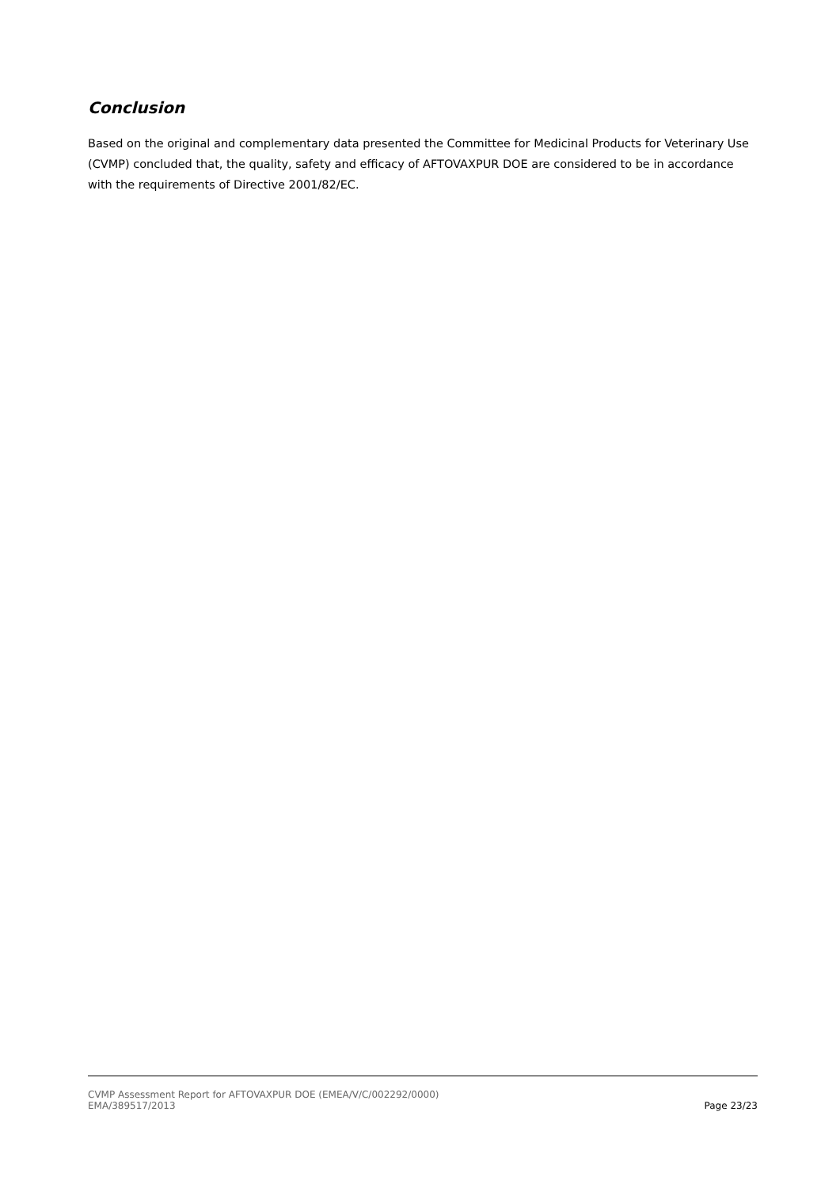Conclusion
Based on the original and complementary data presented the Committee for Medicinal Products for Veterinary Use (CVMP) concluded that, the quality, safety and efficacy of AFTOVAXPUR DOE are considered to be in accordance with the requirements of Directive 2001/82/EC.
CVMP Assessment Report for AFTOVAXPUR DOE (EMEA/V/C/002292/0000)
EMA/389517/2013 Page 23/23